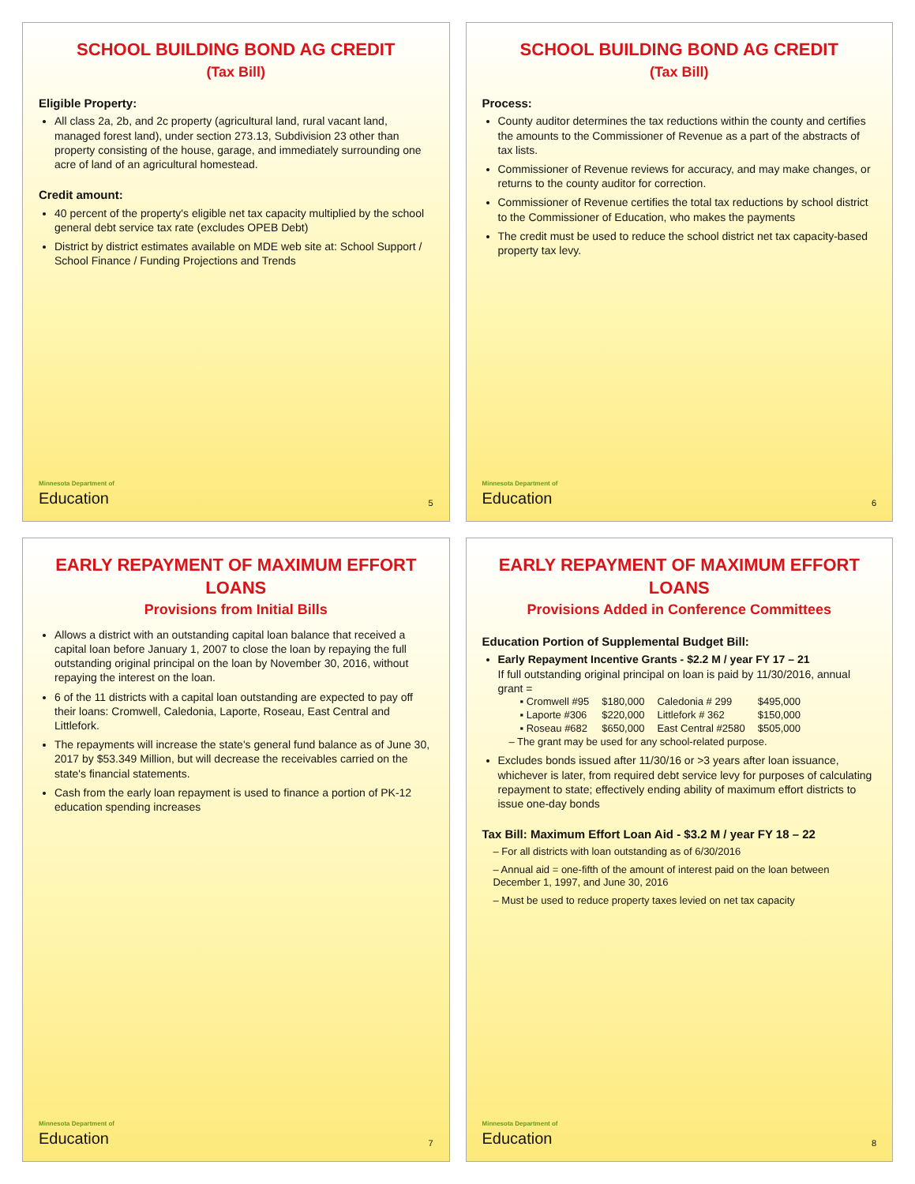SCHOOL BUILDING BOND AG CREDIT
(Tax Bill)
Eligible Property:
All class 2a, 2b, and 2c property (agricultural land, rural vacant land, managed forest land), under section 273.13, Subdivision 23 other than property consisting of the house, garage, and immediately surrounding one acre of land of an agricultural homestead.
Credit amount:
40 percent of the property's eligible net tax capacity multiplied by the school general debt service tax rate (excludes OPEB Debt)
District by district estimates available on MDE web site at: School Support / School Finance / Funding Projections and Trends
Minnesota Department of
Education
5
SCHOOL BUILDING BOND AG CREDIT
(Tax Bill)
Process:
County auditor determines the tax reductions within the county and certifies the amounts to the Commissioner of Revenue as a part of the abstracts of tax lists.
Commissioner of Revenue reviews for accuracy, and may make changes, or returns to the county auditor for correction.
Commissioner of Revenue certifies the total tax reductions by school district to the Commissioner of Education, who makes the payments
The credit must be used to reduce the school district net tax capacity-based property tax levy.
Minnesota Department of
Education
6
EARLY REPAYMENT OF MAXIMUM EFFORT LOANS
Provisions from Initial Bills
Allows a district with an outstanding capital loan balance that received a capital loan before January 1, 2007 to close the loan by repaying the full outstanding original principal on the loan by November 30, 2016, without repaying the interest on the loan.
6 of the 11 districts with a capital loan outstanding are expected to pay off their loans: Cromwell, Caledonia, Laporte, Roseau, East Central and Littlefork.
The repayments will increase the state's general fund balance as of June 30, 2017 by $53.349 Million, but will decrease the receivables carried on the state's financial statements.
Cash from the early loan repayment is used to finance a portion of PK-12 education spending increases
Minnesota Department of
Education
7
EARLY REPAYMENT OF MAXIMUM EFFORT LOANS
Provisions Added in Conference Committees
Education Portion of Supplemental Budget Bill:
Early Repayment Incentive Grants - $2.2 M / year FY 17 – 21
If full outstanding original principal on loan is paid by 11/30/2016, annual grant =
| ▪ Cromwell #95 | $180,000 | Caledonia # 299 | $495,000 |
| ▪ Laporte #306 | $220,000 | Littlefork # 362 | $150,000 |
| ▪ Roseau #682 | $650,000 | East Central #2580 | $505,000 |
– The grant may be used for any school-related purpose.
Excludes bonds issued after 11/30/16 or >3 years after loan issuance, whichever is later, from required debt service levy for purposes of calculating repayment to state; effectively ending ability of maximum effort districts to issue one-day bonds
Tax Bill: Maximum Effort Loan Aid - $3.2 M / year FY 18 – 22
– For all districts with loan outstanding as of 6/30/2016
– Annual aid = one-fifth of the amount of interest paid on the loan between December 1, 1997, and June 30, 2016
– Must be used to reduce property taxes levied on net tax capacity
Minnesota Department of
Education
8